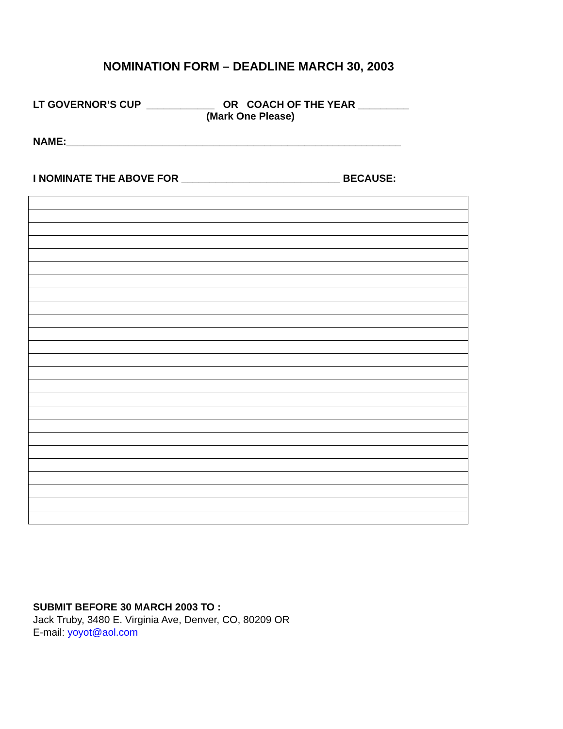NOMINATION FORM – DEADLINE MARCH 30, 2003
LT GOVERNOR’S CUP ____________ OR COACH OF THE YEAR _________
(Mark One Please)
NAME:___________________________________________________________
I NOMINATE THE ABOVE FOR ____________________________ BECAUSE:
SUBMIT BEFORE 30 MARCH 2003 TO :
Jack Truby, 3480 E. Virginia Ave, Denver, CO, 80209 OR
E-mail: yoyot@aol.com